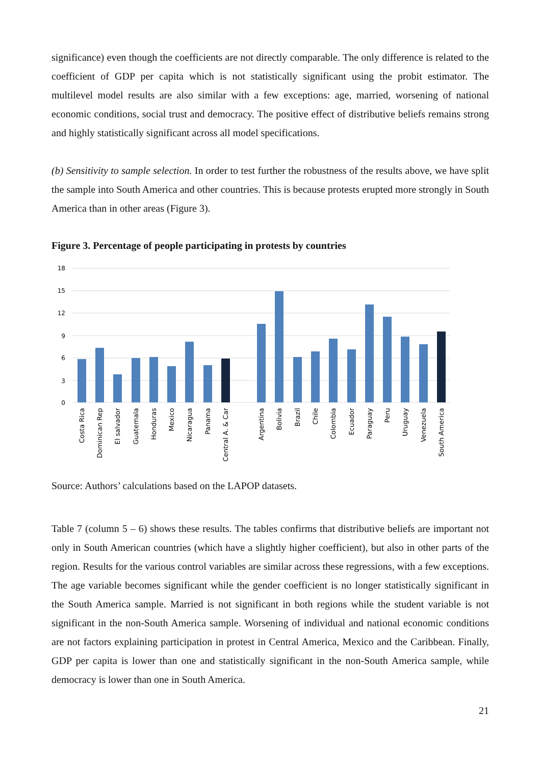significance) even though the coefficients are not directly comparable. The only difference is related to the coefficient of GDP per capita which is not statistically significant using the probit estimator. The multilevel model results are also similar with a few exceptions: age, married, worsening of national economic conditions, social trust and democracy. The positive effect of distributive beliefs remains strong and highly statistically significant across all model specifications.
(b) Sensitivity to sample selection. In order to test further the robustness of the results above, we have split the sample into South America and other countries. This is because protests erupted more strongly in South America than in other areas (Figure 3).
Figure 3. Percentage of people participating in protests by countries
18
15
12
9
6
3
0
Costa Rica
Dominican Rep
El salvador
Guatemala
Honduras
Mexico
Nicaragua
Panama
Central A. & Car
Argentina
Bolivia
Brazil
Chile
Colombia
Ecuador
Paraguay
Peru
Uruguay
Venezuela
South America
Source: Authors’ calculations based on the LAPOP datasets.
Table 7 (column 5 – 6) shows these results. The tables confirms that distributive beliefs are important not only in South American countries (which have a slightly higher coefficient), but also in other parts of the region. Results for the various control variables are similar across these regressions, with a few exceptions. The age variable becomes significant while the gender coefficient is no longer statistically significant in the South America sample. Married is not significant in both regions while the student variable is not significant in the non-South America sample. Worsening of individual and national economic conditions are not factors explaining participation in protest in Central America, Mexico and the Caribbean. Finally, GDP per capita is lower than one and statistically significant in the non-South America sample, while democracy is lower than one in South America.
21